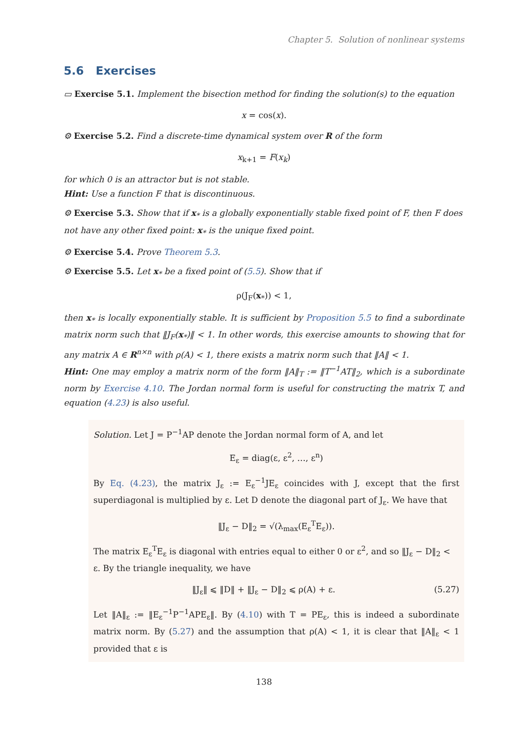Chapter 5. Solution of nonlinear systems
5.6 Exercises
▭ Exercise 5.1. Implement the bisection method for finding the solution(s) to the equation
x = cos(x).
⚙ Exercise 5.2. Find a discrete-time dynamical system over R of the form
x<sub>k+1</sub> = F(x<sub>k</sub>)
for which 0 is an attractor but is not stable.
Hint: Use a function F that is discontinuous.
⚙ Exercise 5.3. Show that if x<sub>*</sub> is a globally exponentially stable fixed point of F, then F does not have any other fixed point: x<sub>*</sub> is the unique fixed point.
⚙ Exercise 5.4. Prove Theorem 5.3.
⚙ Exercise 5.5. Let x<sub>*</sub> be a fixed point of (5.5). Show that if
ρ(J<sub>F</sub>(x<sub>*</sub>)) < 1,
then x<sub>*</sub> is locally exponentially stable. It is sufficient by Proposition 5.5 to find a subordinate matrix norm such that ‖J<sub>F</sub>(x<sub>*</sub>)‖ < 1. In other words, this exercise amounts to showing that for any matrix A ∈ R<sup>n×n</sup> with ρ(A) < 1, there exists a matrix norm such that ‖A‖ < 1.
Hint: One may employ a matrix norm of the form ‖A‖<sub>T</sub> := ‖T<sup>−1</sup>AT‖<sub>2</sub>, which is a subordinate norm by Exercise 4.10. The Jordan normal form is useful for constructing the matrix T, and equation (4.23) is also useful.
Solution. Let J = P<sup>−1</sup>AP denote the Jordan normal form of A, and let
E<sub>ε</sub> = diag(ε, ε<sup>2</sup>, …, ε<sup>n</sup>)
By Eq. (4.23), the matrix J<sub>ε</sub> := E<sub>ε</sub><sup>−1</sup>JE<sub>ε</sub> coincides with J, except that the first superdiagonal is multiplied by ε. Let D denote the diagonal part of J<sub>ε</sub>. We have that
‖J<sub>ε</sub> − D‖<sub>2</sub> = √(λ<sub>max</sub>(E<sub>ε</sub><sup>T</sup>E<sub>ε</sub>)).
The matrix E<sub>ε</sub><sup>T</sup>E<sub>ε</sub> is diagonal with entries equal to either 0 or ε<sup>2</sup>, and so ‖J<sub>ε</sub> − D‖<sub>2</sub> < ε. By the triangle inequality, we have
‖J<sub>ε</sub>‖ ⩽ ‖D‖ + ‖J<sub>ε</sub> − D‖<sub>2</sub> ⩽ ρ(A) + ε. (5.27)
Let ‖A‖<sub>ε</sub> := ‖E<sub>ε</sub><sup>−1</sup>P<sup>−1</sup>APE<sub>ε</sub>‖. By (4.10) with T = PE<sub>ε</sub>, this is indeed a subordinate matrix norm. By (5.27) and the assumption that ρ(A) < 1, it is clear that ‖A‖<sub>ε</sub> < 1 provided that ε is
138